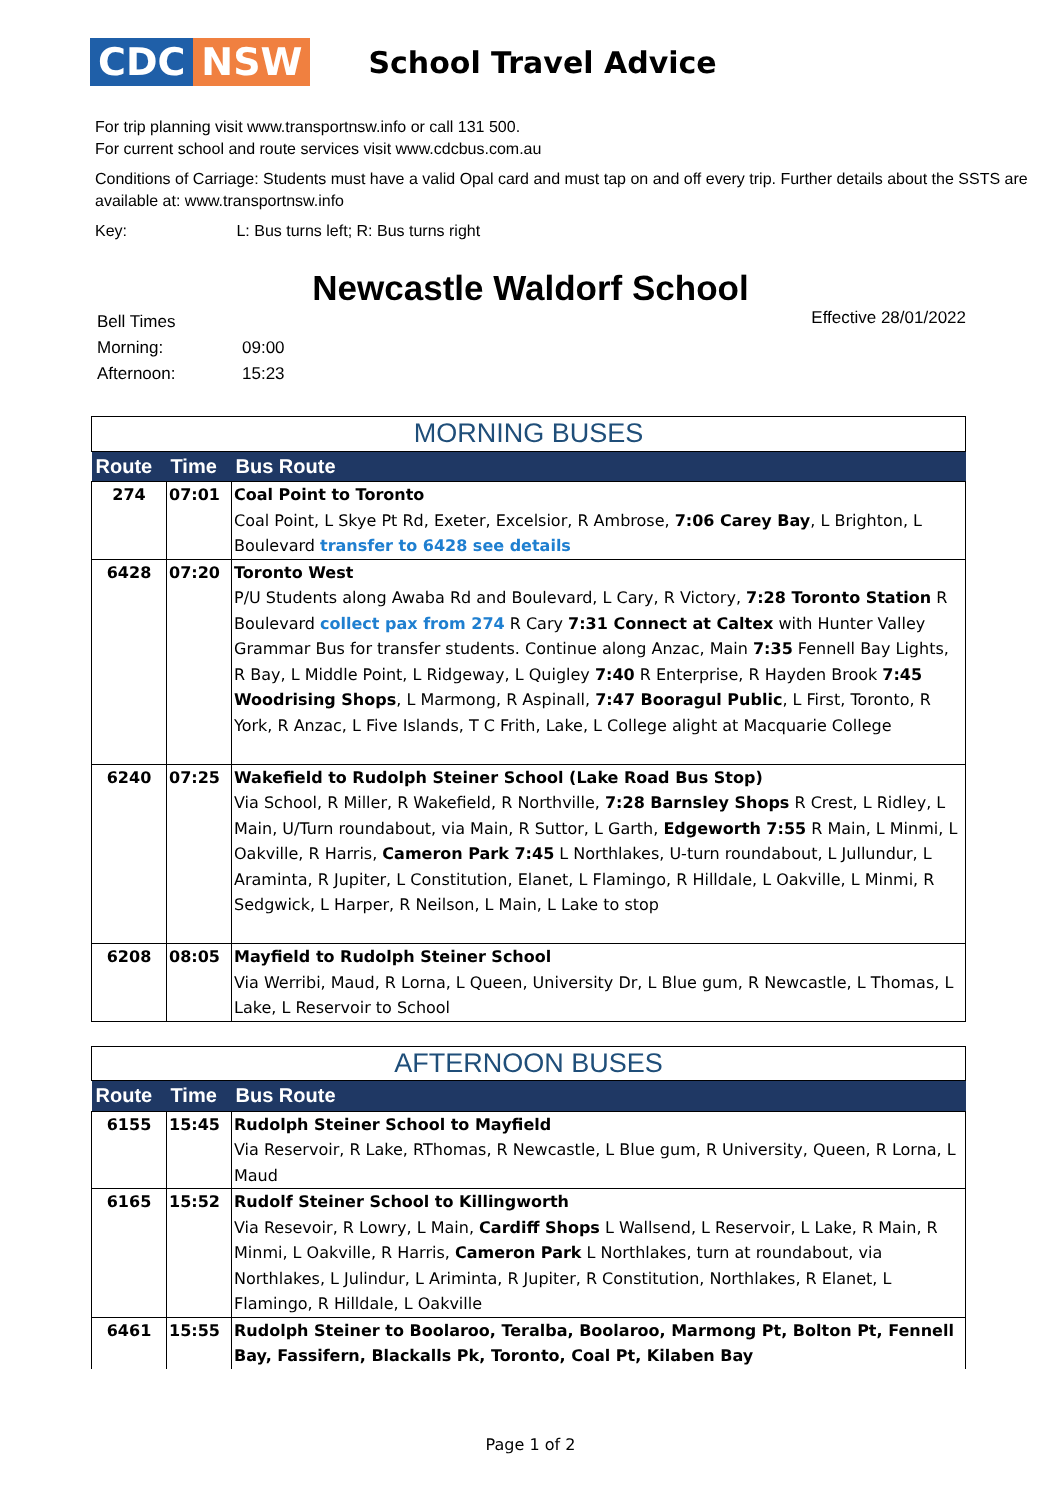CDC NSW
School Travel Advice
For trip planning visit www.transportnsw.info or call 131 500.
For current school and route services visit www.cdcbus.com.au
Conditions of Carriage: Students must have a valid Opal card and must tap on and off every trip. Further details about the SSTS are available at: www.transportnsw.info
Key: L: Bus turns left; R: Bus turns right
Newcastle Waldorf School
| Bell Times | |
| Morning: | 09:00 |
| Afternoon: | 15:23 |
Effective 28/01/2022
| MORNING BUSES | | |
| Route | Time | Bus Route |
| 274 | 07:01 | Coal Point to Toronto Coal Point, L Skye Pt Rd, Exeter, Excelsior, R Ambrose, 7:06 Carey Bay , L Brighton, L Boulevard transfer to 6428 see details |
| 6428 | 07:20 | Toronto West P/U Students along Awaba Rd and Boulevard, L Cary, R Victory, 7:28 Toronto Station R Boulevard collect pax from 274 R Cary 7:31 Connect at Caltex with Hunter Valley Grammar Bus for transfer students. Continue along Anzac, Main 7:35 Fennell Bay Lights, R Bay, L Middle Point, L Ridgeway, L Quigley 7:40 R Enterprise, R Hayden Brook 7:45 Woodrising Shops , L Marmong, R Aspinall, 7:47 Booragul Public , L First, Toronto, R York, R Anzac, L Five Islands, T C Frith, Lake, L College alight at Macquarie College |
| 6240 | 07:25 | Wakefield to Rudolph Steiner School (Lake Road Bus Stop) Via School, R Miller, R Wakefield, R Northville, 7:28 Barnsley Shops R Crest, L Ridley, L Main, U/Turn roundabout, via Main, R Suttor, L Garth, Edgeworth 7:55 R Main, L Minmi, L Oakville, R Harris, Cameron Park 7:45 L Northlakes, U-turn roundabout, L Jullundur, L Araminta, R Jupiter, L Constitution, Elanet, L Flamingo, R Hilldale, L Oakville, L Minmi, R Sedgwick, L Harper, R Neilson, L Main, L Lake to stop |
| 6208 | 08:05 | Mayfield to Rudolph Steiner School Via Werribi, Maud, R Lorna, L Queen, University Dr, L Blue gum, R Newcastle, L Thomas, L Lake, L Reservoir to School |
| AFTERNOON BUSES | | |
| Route | Time | Bus Route |
| 6155 | 15:45 | Rudolph Steiner School to Mayfield Via Reservoir, R Lake, RThomas, R Newcastle, L Blue gum, R University, Queen, R Lorna, L Maud |
| 6165 | 15:52 | Rudolf Steiner School to Killingworth Via Resevoir, R Lowry, L Main, Cardiff Shops L Wallsend, L Reservoir, L Lake, R Main, R Minmi, L Oakville, R Harris, Cameron Park L Northlakes, turn at roundabout, via Northlakes, L Julindur, L Ariminta, R Jupiter, R Constitution, Northlakes, R Elanet, L Flamingo, R Hilldale, L Oakville |
| 6461 | 15:55 | Rudolph Steiner to Boolaroo, Teralba, Boolaroo, Marmong Pt, Bolton Pt, Fennell Bay, Fassifern, Blackalls Pk, Toronto, Coal Pt, Kilaben Bay |
Page 1 of 2